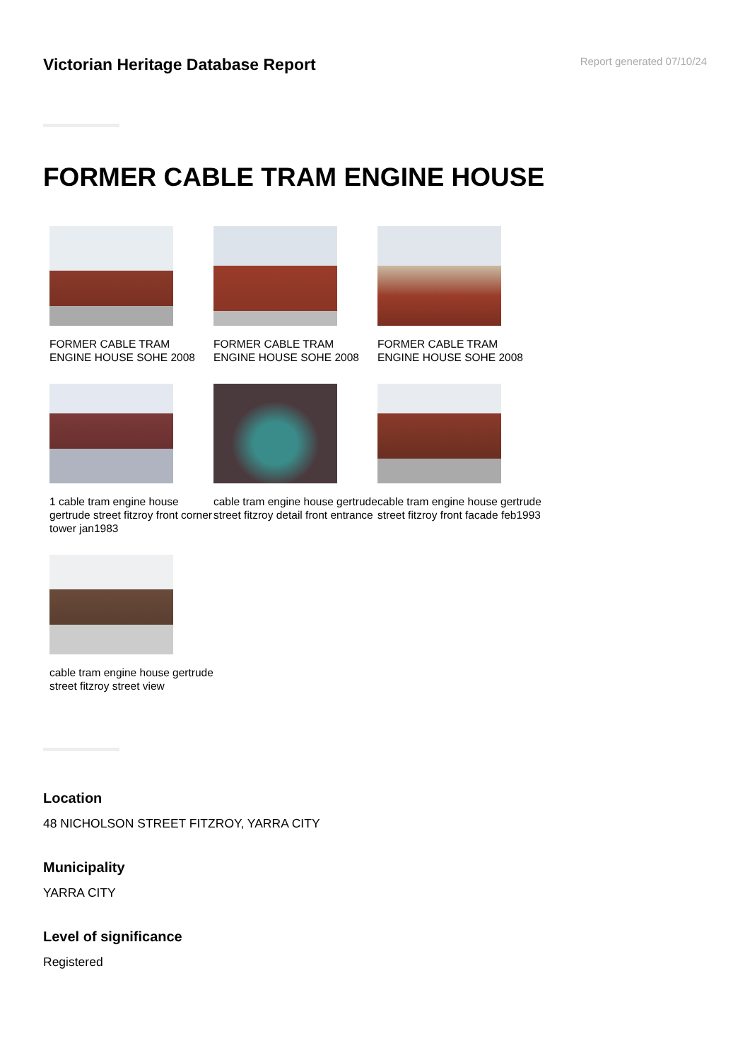Victorian Heritage Database Report
Report generated 07/10/24
FORMER CABLE TRAM ENGINE HOUSE
FORMER CABLE TRAM ENGINE HOUSE SOHE 2008
FORMER CABLE TRAM ENGINE HOUSE SOHE 2008
FORMER CABLE TRAM ENGINE HOUSE SOHE 2008
1 cable tram engine house gertrude street fitzroy front corner tower jan1983
cable tram engine house gertrude street fitzroy detail front entrance
cable tram engine house gertrude street fitzroy front facade feb1993
cable tram engine house gertrude street fitzroy street view
Location
48 NICHOLSON STREET FITZROY, YARRA CITY
Municipality
YARRA CITY
Level of significance
Registered